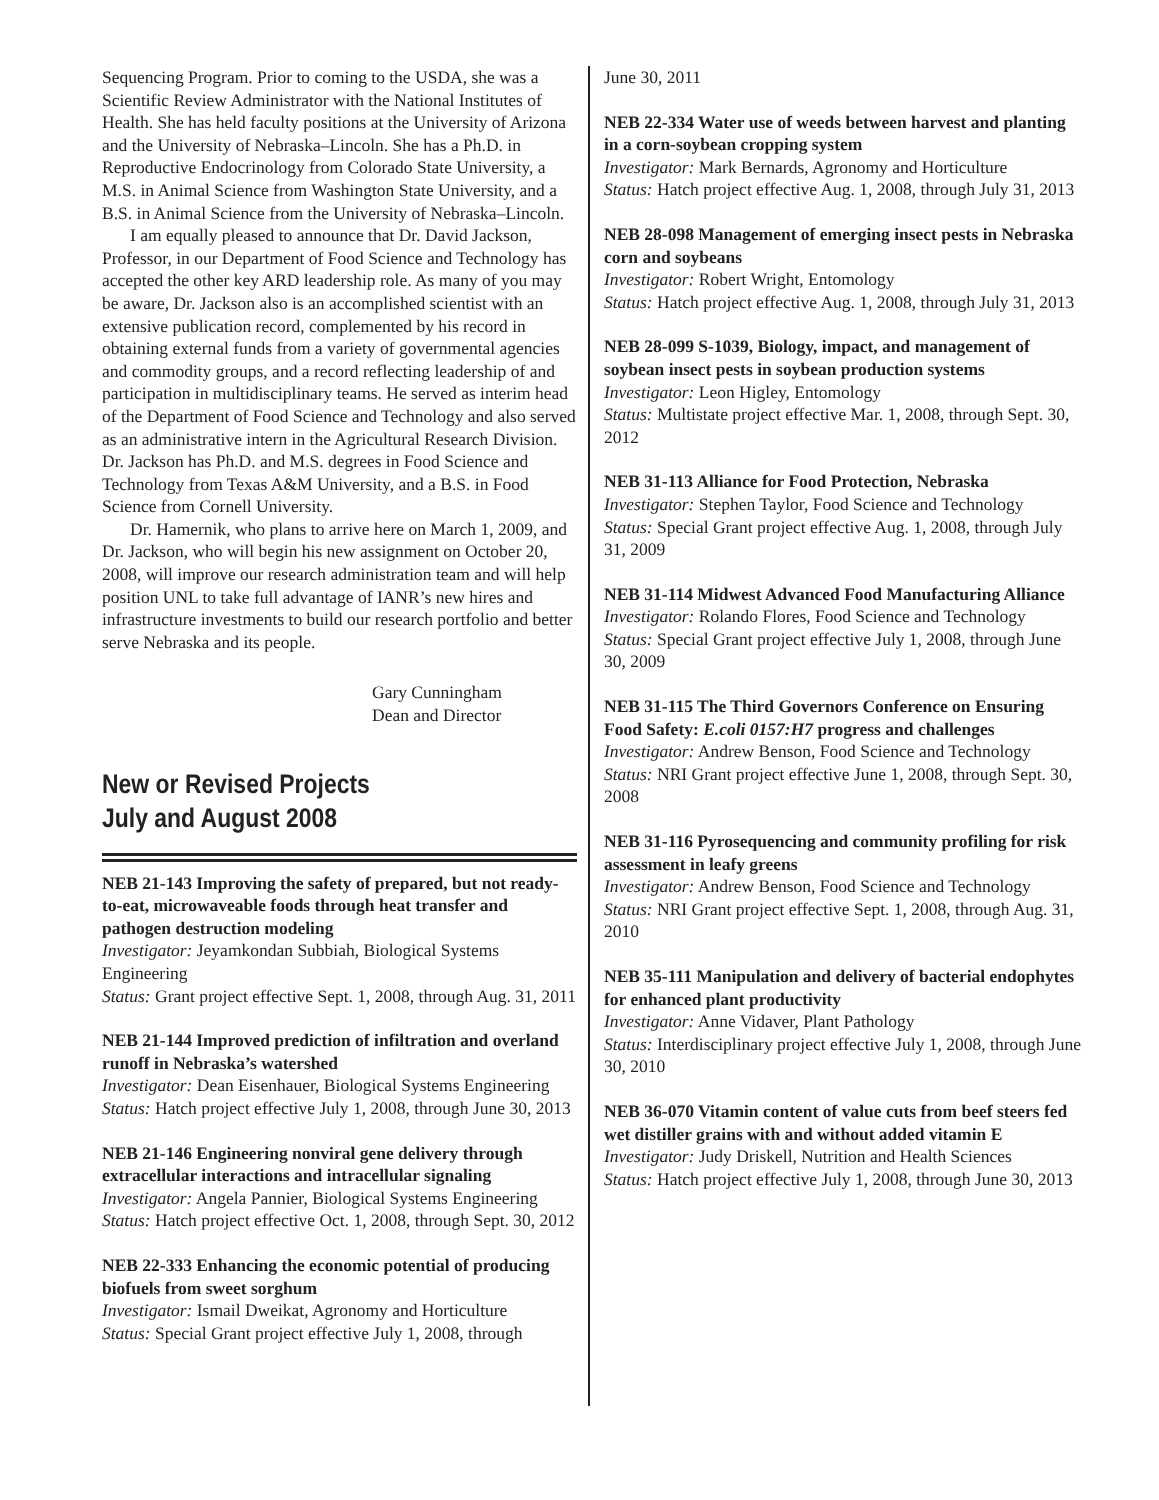Sequencing Program. Prior to coming to the USDA, she was a Scientific Review Administrator with the National Institutes of Health. She has held faculty positions at the University of Arizona and the University of Nebraska–Lincoln. She has a Ph.D. in Reproductive Endocrinology from Colorado State University, a M.S. in Animal Science from Washington State University, and a B.S. in Animal Science from the University of Nebraska–Lincoln.
I am equally pleased to announce that Dr. David Jackson, Professor, in our Department of Food Science and Technology has accepted the other key ARD leadership role. As many of you may be aware, Dr. Jackson also is an accomplished scientist with an extensive publication record, complemented by his record in obtaining external funds from a variety of governmental agencies and commodity groups, and a record reflecting leadership of and participation in multidisciplinary teams. He served as interim head of the Department of Food Science and Technology and also served as an administrative intern in the Agricultural Research Division. Dr. Jackson has Ph.D. and M.S. degrees in Food Science and Technology from Texas A&M University, and a B.S. in Food Science from Cornell University.
Dr. Hamernik, who plans to arrive here on March 1, 2009, and Dr. Jackson, who will begin his new assignment on October 20, 2008, will improve our research administration team and will help position UNL to take full advantage of IANR’s new hires and infrastructure investments to build our research portfolio and better serve Nebraska and its people.
Gary Cunningham
Dean and Director
New or Revised Projects
July and August 2008
NEB 21-143 Improving the safety of prepared, but not ready-to-eat, microwaveable foods through heat transfer and pathogen destruction modeling
Investigator: Jeyamkondan Subbiah, Biological Systems Engineering
Status: Grant project effective Sept. 1, 2008, through Aug. 31, 2011
NEB 21-144 Improved prediction of infiltration and overland runoff in Nebraska’s watershed
Investigator: Dean Eisenhauer, Biological Systems Engineering
Status: Hatch project effective July 1, 2008, through June 30, 2013
NEB 21-146 Engineering nonviral gene delivery through extracellular interactions and intracellular signaling
Investigator: Angela Pannier, Biological Systems Engineering
Status: Hatch project effective Oct. 1, 2008, through Sept. 30, 2012
NEB 22-333 Enhancing the economic potential of producing biofuels from sweet sorghum
Investigator: Ismail Dweikat, Agronomy and Horticulture
Status: Special Grant project effective July 1, 2008, through
June 30, 2011
NEB 22-334 Water use of weeds between harvest and planting in a corn-soybean cropping system
Investigator: Mark Bernards, Agronomy and Horticulture
Status: Hatch project effective Aug. 1, 2008, through July 31, 2013
NEB 28-098 Management of emerging insect pests in Nebraska corn and soybeans
Investigator: Robert Wright, Entomology
Status: Hatch project effective Aug. 1, 2008, through July 31, 2013
NEB 28-099 S-1039, Biology, impact, and management of soybean insect pests in soybean production systems
Investigator: Leon Higley, Entomology
Status: Multistate project effective Mar. 1, 2008, through Sept. 30, 2012
NEB 31-113 Alliance for Food Protection, Nebraska
Investigator: Stephen Taylor, Food Science and Technology
Status: Special Grant project effective Aug. 1, 2008, through July 31, 2009
NEB 31-114 Midwest Advanced Food Manufacturing Alliance
Investigator: Rolando Flores, Food Science and Technology
Status: Special Grant project effective July 1, 2008, through June 30, 2009
NEB 31-115 The Third Governors Conference on Ensuring Food Safety: E.coli 0157:H7 progress and challenges
Investigator: Andrew Benson, Food Science and Technology
Status: NRI Grant project effective June 1, 2008, through Sept. 30, 2008
NEB 31-116 Pyrosequencing and community profiling for risk assessment in leafy greens
Investigator: Andrew Benson, Food Science and Technology
Status: NRI Grant project effective Sept. 1, 2008, through Aug. 31, 2010
NEB 35-111 Manipulation and delivery of bacterial endophytes for enhanced plant productivity
Investigator: Anne Vidaver, Plant Pathology
Status: Interdisciplinary project effective July 1, 2008, through June 30, 2010
NEB 36-070 Vitamin content of value cuts from beef steers fed wet distiller grains with and without added vitamin E
Investigator: Judy Driskell, Nutrition and Health Sciences
Status: Hatch project effective July 1, 2008, through June 30, 2013